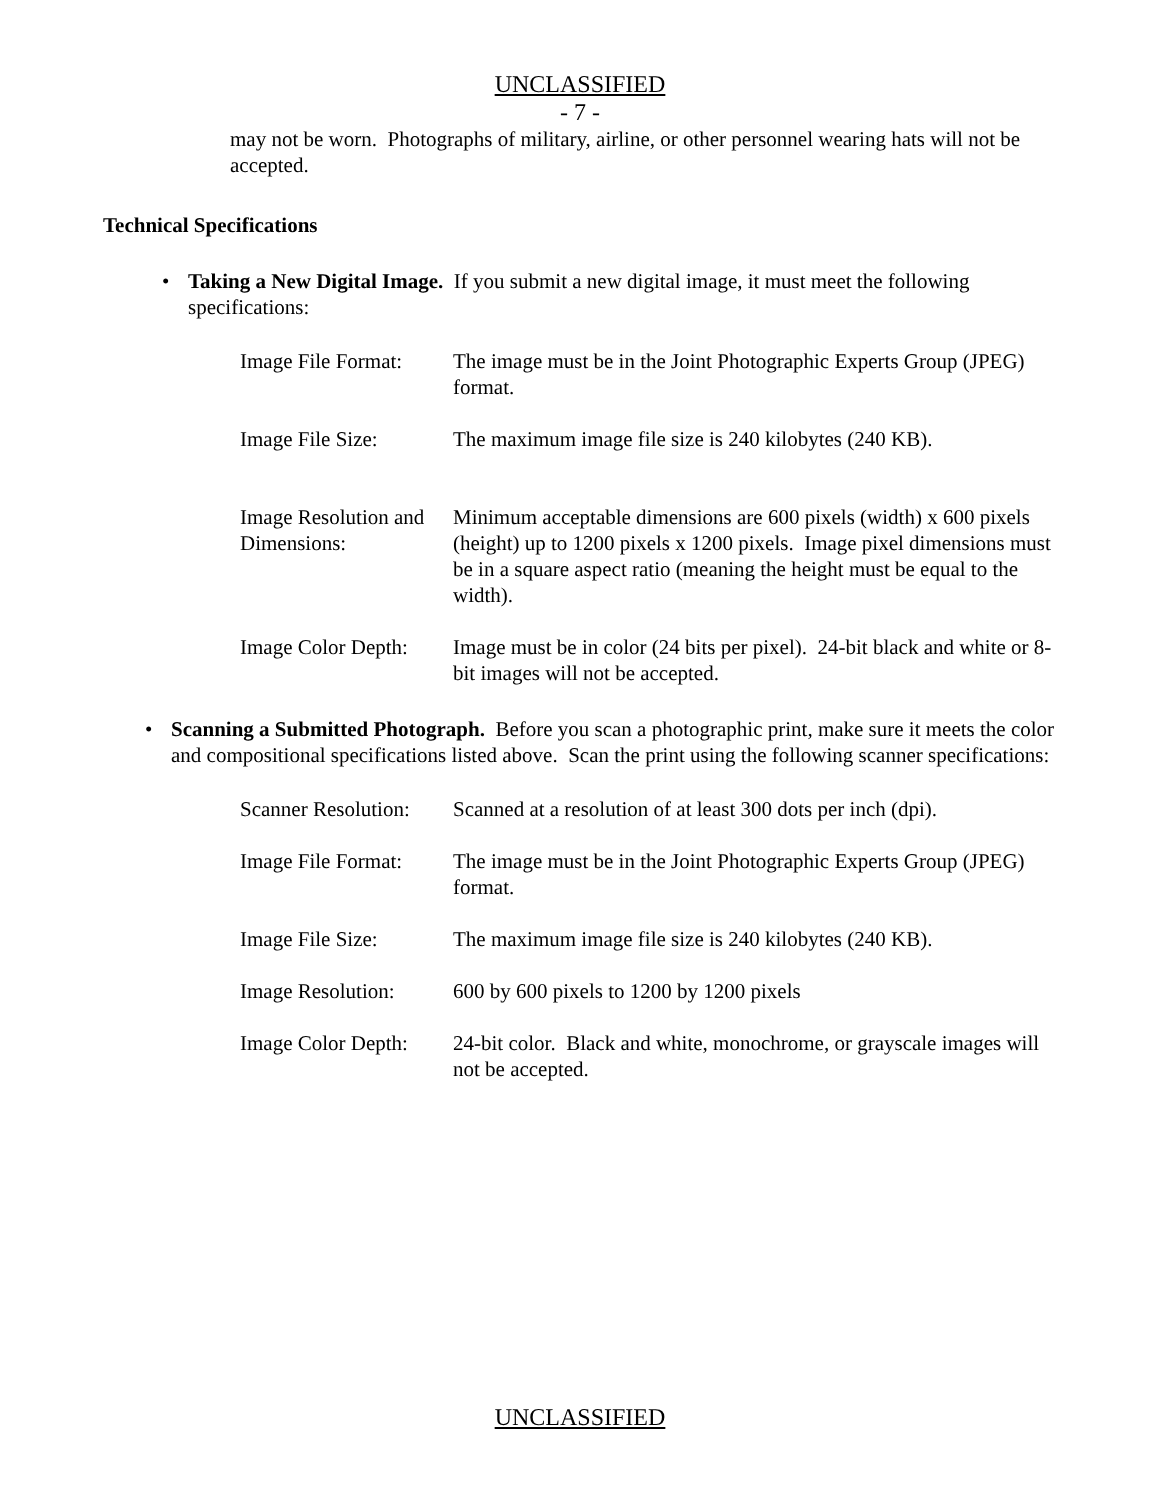UNCLASSIFIED
- 7 -
may not be worn. Photographs of military, airline, or other personnel wearing hats will not be accepted.
Technical Specifications
• Taking a New Digital Image. If you submit a new digital image, it must meet the following specifications:
| Image File Format: | The image must be in the Joint Photographic Experts Group (JPEG) format. |
| Image File Size: | The maximum image file size is 240 kilobytes (240 KB). |
| Image Resolution and Dimensions: | Minimum acceptable dimensions are 600 pixels (width) x 600 pixels (height) up to 1200 pixels x 1200 pixels. Image pixel dimensions must be in a square aspect ratio (meaning the height must be equal to the width). |
| Image Color Depth: | Image must be in color (24 bits per pixel). 24-bit black and white or 8-bit images will not be accepted. |
• Scanning a Submitted Photograph. Before you scan a photographic print, make sure it meets the color and compositional specifications listed above. Scan the print using the following scanner specifications:
| Scanner Resolution: | Scanned at a resolution of at least 300 dots per inch (dpi). |
| Image File Format: | The image must be in the Joint Photographic Experts Group (JPEG) format. |
| Image File Size: | The maximum image file size is 240 kilobytes (240 KB). |
| Image Resolution: | 600 by 600 pixels to 1200 by 1200 pixels |
| Image Color Depth: | 24-bit color. Black and white, monochrome, or grayscale images will not be accepted. |
UNCLASSIFIED